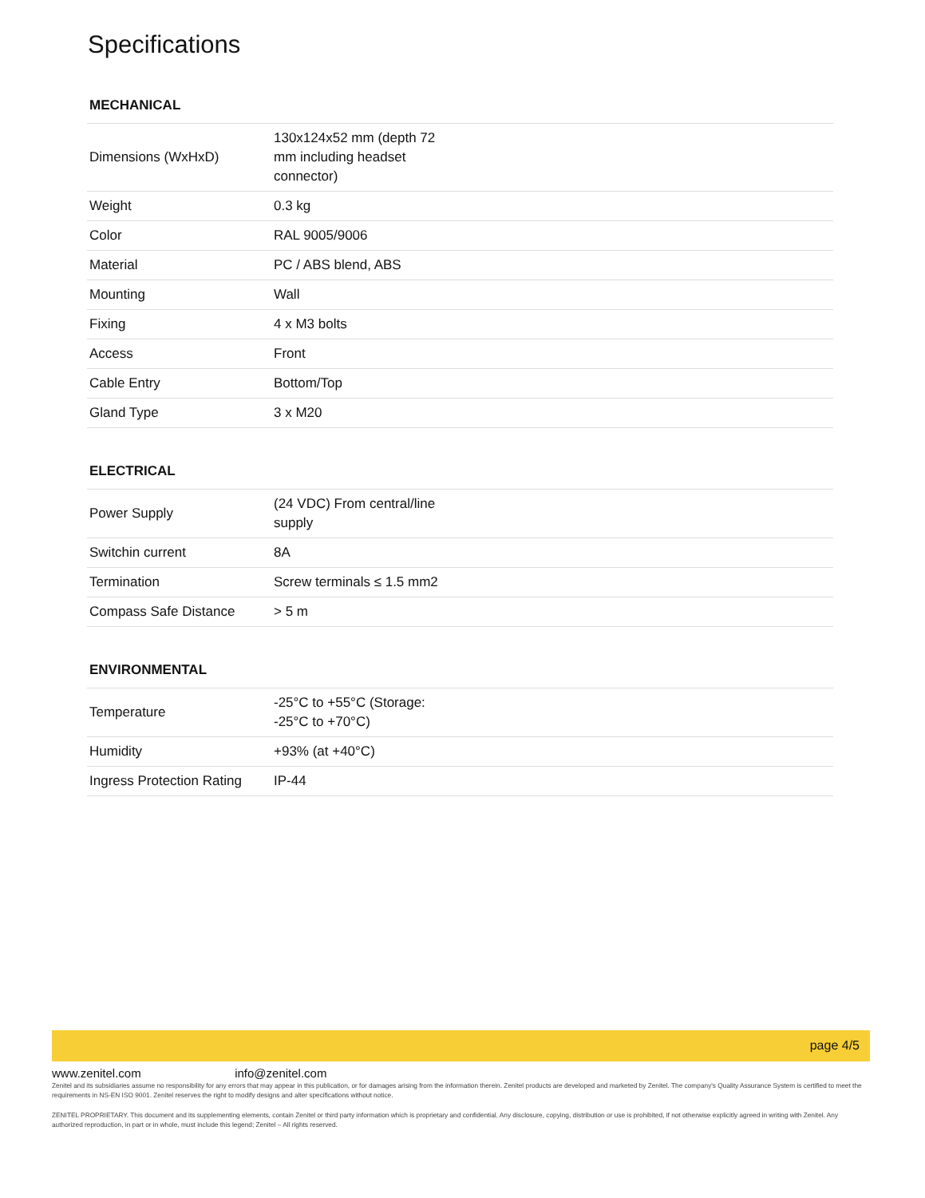Specifications
MECHANICAL
| Dimensions (WxHxD) | 130x124x52 mm (depth 72 mm including headset connector) |
| Weight | 0.3 kg |
| Color | RAL 9005/9006 |
| Material | PC / ABS blend, ABS |
| Mounting | Wall |
| Fixing | 4 x M3 bolts |
| Access | Front |
| Cable Entry | Bottom/Top |
| Gland Type | 3 x M20 |
ELECTRICAL
| Power Supply | (24 VDC) From central/line supply |
| Switchin current | 8A |
| Termination | Screw terminals ≤ 1.5 mm2 |
| Compass Safe Distance | > 5 m |
ENVIRONMENTAL
| Temperature | -25°C to +55°C (Storage: -25°C to +70°C) |
| Humidity | +93% (at +40°C) |
| Ingress Protection Rating | IP-44 |
page 4/5
www.zenitel.com info@zenitel.com
Zenitel and its subsidiaries assume no responsibility for any errors that may appear in this publication, or for damages arising from the information therein. Zenitel products are developed and marketed by Zenitel. The company's Quality Assurance System is certified to meet the requirements in NS-EN ISO 9001. Zenitel reserves the right to modify designs and alter specifications without notice.
ZENITEL PROPRIETARY. This document and its supplementing elements, contain Zenitel or third party information which is proprietary and confidential. Any disclosure, copying, distribution or use is prohibited, if not otherwise explicitly agreed in writing with Zenitel. Any authorized reproduction, in part or in whole, must include this legend; Zenitel – All rights reserved.